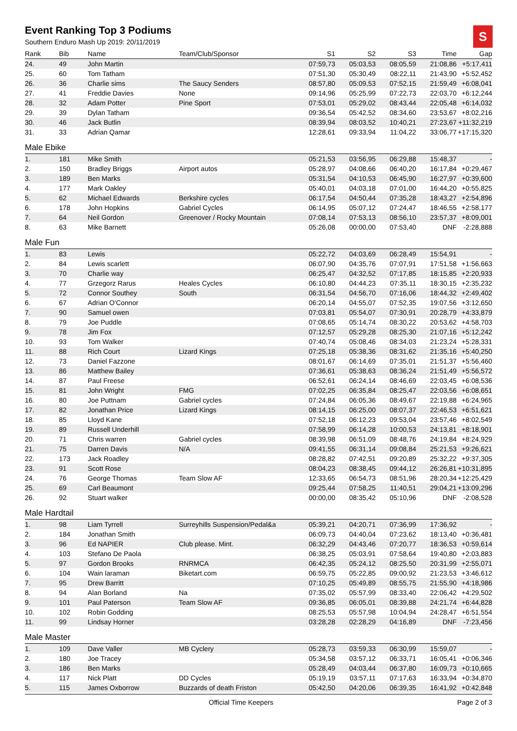S
Event Ranking Top 3 Podiums
Southern Enduro Mash Up 2019: 20/11/2019
| Rank | Bib | Name | Team/Club/Sponsor | S1 | S2 | S3 | Time | Gap |
| --- | --- | --- | --- | --- | --- | --- | --- | --- |
| 24. | 49 | John Martin | | 07:59,73 | 05:03,53 | 08:05,59 | 21:08,86 | +5:17,411 |
| 25. | 60 | Tom Tatham | | 07:51,30 | 05:30,49 | 08:22,11 | 21:43,90 | +5:52,452 |
| 26. | 36 | Charlie sims | The Saucy Senders | 08:57,80 | 05:09,53 | 07:52,15 | 21:59,49 | +6:08,041 |
| 27. | 41 | Freddie Davies | None | 09:14,96 | 05:25,99 | 07:22,73 | 22:03,70 | +6:12,244 |
| 28. | 32 | Adam Potter | Pine Sport | 07:53,01 | 05:29,02 | 08:43,44 | 22:05,48 | +6:14,032 |
| 29. | 39 | Dylan Tatham | | 09:36,54 | 05:42,52 | 08:34,60 | 23:53,67 | +8:02,216 |
| 30. | 46 | Jack Butlin | | 08:39,94 | 08:03,52 | 10:40,21 | 27:23,67 | +11:32,219 |
| 31. | 33 | Adrian Qamar | | 12:28,61 | 09:33,94 | 11:04,22 | 33:06,77 | +17:15,320 |
| Male Ebike | | | | | | | | |
| 1. | 181 | Mike Smith | | 05:21,53 | 03:56,95 | 06:29,88 | 15:48,37 | - |
| 2. | 150 | Bradley Briggs | Airport autos | 05:28,97 | 04:08,66 | 06:40,20 | 16:17,84 | +0:29,467 |
| 3. | 189 | Ben Marks | | 05:31,54 | 04:10,53 | 06:45,90 | 16:27,97 | +0:39,600 |
| 4. | 177 | Mark Oakley | | 05:40,01 | 04:03,18 | 07:01,00 | 16:44,20 | +0:55,825 |
| 5. | 62 | Michael Edwards | Berkshire cycles | 06:17,54 | 04:50,44 | 07:35,28 | 18:43,27 | +2:54,896 |
| 6. | 178 | John Hopkins | Gabriel Cycles | 06:14,95 | 05:07,12 | 07:24,47 | 18:46,55 | +2:58,177 |
| 7. | 64 | Neil Gordon | Greenover / Rocky Mountain | 07:08,14 | 07:53,13 | 08:56,10 | 23:57,37 | +8:09,001 |
| 8. | 63 | Mike Barnett | | 05:26,08 | 00:00,00 | 07:53,40 | DNF | -2:28,888 |
| Male Fun | | | | | | | | |
| 1. | 83 | Lewis | | 05:22,72 | 04:03,69 | 06:28,49 | 15:54,91 | - |
| 2. | 84 | Lewis scarlett | | 06:07,90 | 04:35,76 | 07:07,91 | 17:51,58 | +1:56,663 |
| 3. | 70 | Charlie way | | 06:25,47 | 04:32,52 | 07:17,85 | 18:15,85 | +2:20,933 |
| 4. | 77 | Grzegorz Rarus | Heales Cycles | 06:10,80 | 04:44,23 | 07:35,11 | 18:30,15 | +2:35,232 |
| 5. | 72 | Connor Southey | South | 06:31,54 | 04:56,70 | 07:16,06 | 18:44,32 | +2:49,402 |
| 6. | 67 | Adrian O'Connor | | 06:20,14 | 04:55,07 | 07:52,35 | 19:07,56 | +3:12,650 |
| 7. | 90 | Samuel owen | | 07:03,81 | 05:54,07 | 07:30,91 | 20:28,79 | +4:33,879 |
| 8. | 79 | Joe Puddle | | 07:08,65 | 05:14,74 | 08:30,22 | 20:53,62 | +4:58,703 |
| 9. | 78 | Jim Fox | | 07:12,57 | 05:29,28 | 08:25,30 | 21:07,16 | +5:12,242 |
| 10. | 93 | Tom Walker | | 07:40,74 | 05:08,46 | 08:34,03 | 21:23,24 | +5:28,331 |
| 11. | 88 | Rich Court | Lizard Kings | 07:25,18 | 05:38,36 | 08:31,62 | 21:35,16 | +5:40,250 |
| 12. | 73 | Daniel Fazzone | | 08:01,67 | 06:14,69 | 07:35,01 | 21:51,37 | +5:56,460 |
| 13. | 86 | Matthew Bailey | | 07:36,61 | 05:38,63 | 08:36,24 | 21:51,49 | +5:56,572 |
| 14. | 87 | Paul Freese | | 06:52,61 | 06:24,14 | 08:46,69 | 22:03,45 | +6:08,536 |
| 15. | 81 | John Wright | FMG | 07:02,25 | 06:35,84 | 08:25,47 | 22:03,56 | +6:08,651 |
| 16. | 80 | Joe Puttnam | Gabriel cycles | 07:24,84 | 06:05,36 | 08:49,67 | 22:19,88 | +6:24,965 |
| 17. | 82 | Jonathan Price | Lizard Kings | 08:14,15 | 06:25,00 | 08:07,37 | 22:46,53 | +6:51,621 |
| 18. | 85 | Lloyd Kane | | 07:52,18 | 06:12,23 | 09:53,04 | 23:57,46 | +8:02,549 |
| 19. | 89 | Russell Underhill | | 07:58,99 | 06:14,28 | 10:00,53 | 24:13,81 | +8:18,901 |
| 20. | 71 | Chris warren | Gabriel cycles | 08:39,98 | 06:51,09 | 08:48,76 | 24:19,84 | +8:24,929 |
| 21. | 75 | Darren Davis | N/A | 09:41,55 | 06:31,14 | 09:08,84 | 25:21,53 | +9:26,621 |
| 22. | 173 | Jack Roadley | | 08:28,82 | 07:42,51 | 09:20,89 | 25:32,22 | +9:37,305 |
| 23. | 91 | Scott Rose | | 08:04,23 | 08:38,45 | 09:44,12 | 26:26,81 | +10:31,895 |
| 24. | 76 | George Thomas | Team Slow AF | 12:33,65 | 06:54,73 | 08:51,96 | 28:20,34 | +12:25,429 |
| 25. | 69 | Carl Beaumont | | 09:25,44 | 07:58,25 | 11:40,51 | 29:04,21 | +13:09,296 |
| 26. | 92 | Stuart walker | | 00:00,00 | 08:35,42 | 05:10,96 | DNF | -2:08,528 |
| Male Hardtail | | | | | | | | |
| 1. | 98 | Liam Tyrrell | Surreyhills Suspension/Pedal&a | 05:39,21 | 04:20,71 | 07:36,99 | 17:36,92 | - |
| 2. | 184 | Jonathan Smith | | 06:09,73 | 04:40,04 | 07:23,62 | 18:13,40 | +0:36,481 |
| 3. | 96 | Ed NAPIER | Club please. Mint. | 06:32,29 | 04:43,46 | 07:20,77 | 18:36,53 | +0:59,614 |
| 4. | 103 | Stefano De Paola | | 06:38,25 | 05:03,91 | 07:58,64 | 19:40,80 | +2:03,883 |
| 5. | 97 | Gordon Brooks | RNRMCA | 06:42,35 | 05:24,12 | 08:25,50 | 20:31,99 | +2:55,071 |
| 6. | 104 | Wain laraman | Biketart.com | 06:59,75 | 05:22,85 | 09:00,92 | 21:23,53 | +3:46,612 |
| 7. | 95 | Drew Barritt | | 07:10,25 | 05:49,89 | 08:55,75 | 21:55,90 | +4:18,986 |
| 8. | 94 | Alan Borland | Na | 07:35,02 | 05:57,99 | 08:33,40 | 22:06,42 | +4:29,502 |
| 9. | 101 | Paul Paterson | Team Slow AF | 09:36,85 | 06:05,01 | 08:39,88 | 24:21,74 | +6:44,828 |
| 10. | 102 | Robin Godding | | 08:25,53 | 05:57,98 | 10:04,94 | 24:28,47 | +6:51,554 |
| 11. | 99 | Lindsay Horner | | 03:28,28 | 02:28,29 | 04:16,89 | DNF | -7:23,456 |
| Male Master | | | | | | | | |
| 1. | 109 | Dave Valler | MB Cyclery | 05:28,73 | 03:59,33 | 06:30,99 | 15:59,07 | - |
| 2. | 180 | Joe Tracey | | 05:34,58 | 03:57,12 | 06:33,71 | 16:05,41 | +0:06,346 |
| 3. | 186 | Ben Marks | | 05:28,49 | 04:03,44 | 06:37,80 | 16:09,73 | +0:10,665 |
| 4. | 117 | Nick Platt | DD Cycles | 05:19,19 | 03:57,11 | 07:17,63 | 16:33,94 | +0:34,870 |
| 5. | 115 | James Oxborrow | Buzzards of death Friston | 05:42,50 | 04:20,06 | 06:39,35 | 16:41,92 | +0:42,848 |
Official Time Keepers Page 2 of 3